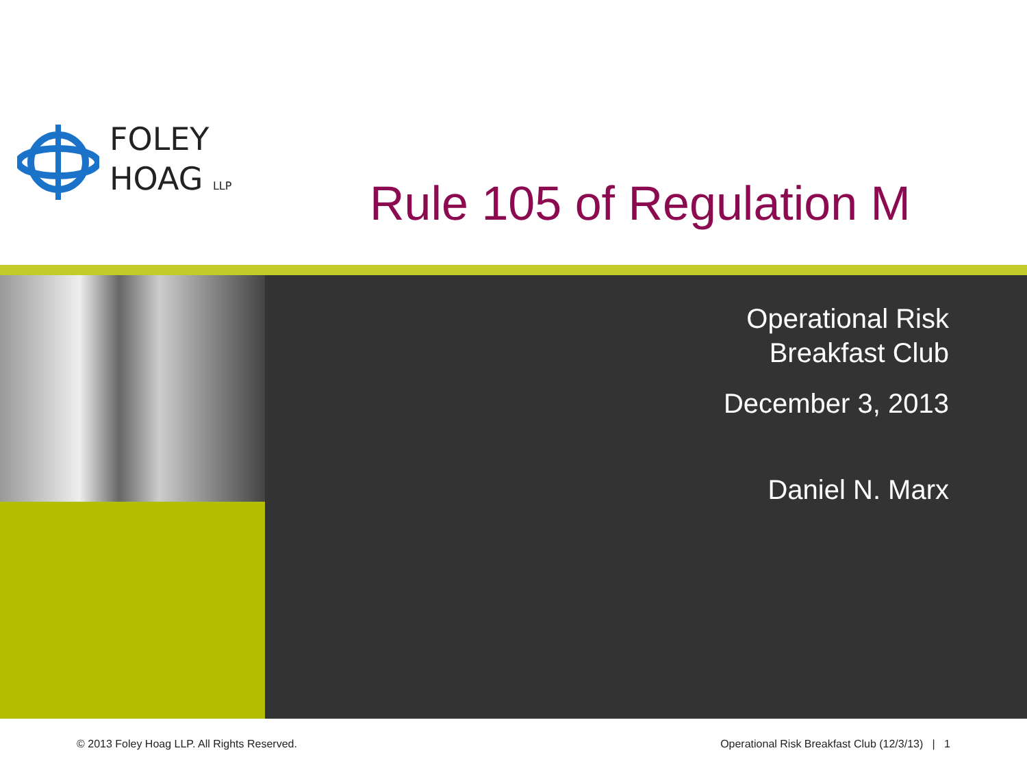FOLEY
HOAG LLP
Rule 105 of Regulation M
Operational Risk
Breakfast Club
December 3, 2013
Daniel N. Marx
© 2013 Foley Hoag LLP. All Rights Reserved. Operational Risk Breakfast Club (12/3/13) | 1